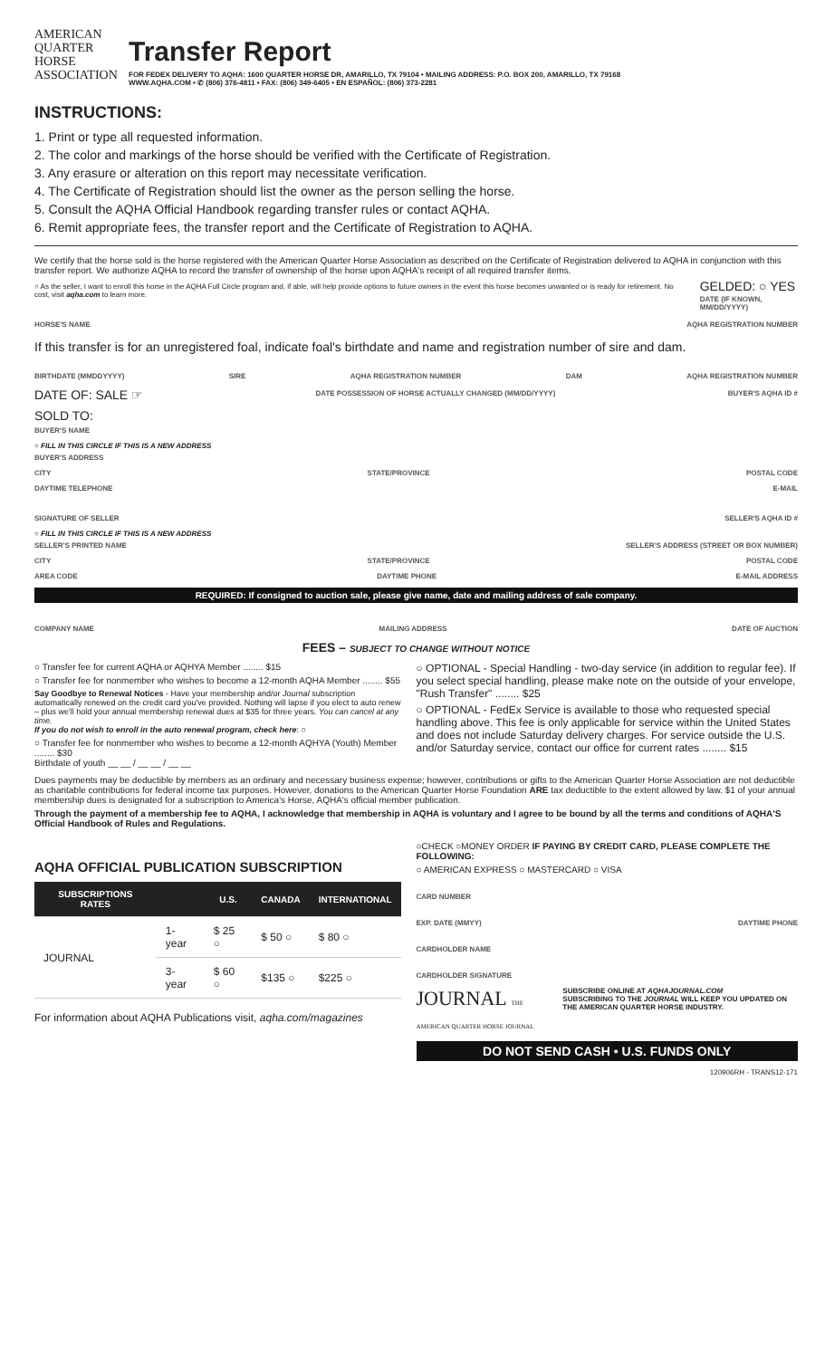AMERICAN
QUARTER
HORSE
ASSOCIATION
Transfer Report
FOR FEDEX DELIVERY TO AQHA: 1600 QUARTER HORSE DR, AMARILLO, TX 79104 • MAILING ADDRESS: P.O. BOX 200, AMARILLO, TX 79168
WWW.AQHA.COM • ✆ (806) 376-4811 • FAX: (806) 349-6405 • EN ESPAÑOL: (806) 373-2281
INSTRUCTIONS:
1. Print or type all requested information.
2. The color and markings of the horse should be verified with the Certificate of Registration.
3. Any erasure or alteration on this report may necessitate verification.
4. The Certificate of Registration should list the owner as the person selling the horse.
5. Consult the AQHA Official Handbook regarding transfer rules or contact AQHA.
6. Remit appropriate fees, the transfer report and the Certificate of Registration to AQHA.
We certify that the horse sold is the horse registered with the American Quarter Horse Association as described on the Certificate of Registration delivered to AQHA in conjunction with this transfer report. We authorize AQHA to record the transfer of ownership of the horse upon AQHA's receipt of all required transfer items.
○ As the seller, I want to enroll this horse in the AQHA Full Circle program and, if able, will help provide options to future owners in the event this horse becomes unwanted or is ready for retirement. No cost, visit aqha.com to learn more.
GELDED: ○ YES
DATE (IF KNOWN, MM/DD/YYYY)
HORSE'S NAME AQHA REGISTRATION NUMBER
If this transfer is for an unregistered foal, indicate foal's birthdate and name and registration number of sire and dam.
BIRTHDATE (MMDDYYYY) SIRE AQHA REGISTRATION NUMBER DAM AQHA REGISTRATION NUMBER
DATE OF: SALE ☞
DATE POSSESSION OF HORSE ACTUALLY CHANGED (MM/DD/YYYY)
BUYER'S AQHA ID #
SOLD TO:
BUYER'S NAME
○ FILL IN THIS CIRCLE IF THIS IS A NEW ADDRESS
BUYER'S ADDRESS
CITY STATE/PROVINCE POSTAL CODE
DAYTIME TELEPHONE E-MAIL
SIGNATURE OF SELLER SELLER'S AQHA ID #
○ FILL IN THIS CIRCLE IF THIS IS A NEW ADDRESS
SELLER'S PRINTED NAME SELLER'S ADDRESS (STREET OR BOX NUMBER)
CITY STATE/PROVINCE POSTAL CODE
AREA CODE DAYTIME PHONE E-MAIL ADDRESS
REQUIRED: If consigned to auction sale, please give name, date and mailing address of sale company.
COMPANY NAME MAILING ADDRESS DATE OF AUCTION
FEES – SUBJECT TO CHANGE WITHOUT NOTICE
○ Transfer fee for current AQHA or AQHYA Member ........ $15
○ Transfer fee for nonmember who wishes to become a 12-month AQHA Member ........ $55
Say Goodbye to Renewal Notices - Have your membership and/or Journal subscription automatically renewed on the credit card you've provided. Nothing will lapse if you elect to auto renew – plus we'll hold your annual membership renewal dues at $35 for three years. You can cancel at any time.
If you do not wish to enroll in the auto renewal program, check here: ○
○ Transfer fee for nonmember who wishes to become a 12-month AQHYA (Youth) Member ........ $30
Birthdate of youth __ __ / __ __ / __ __
○ OPTIONAL - Special Handling - two-day service (in addition to regular fee). If you select special handling, please make note on the outside of your envelope, "Rush Transfer" ........ $25
○ OPTIONAL - FedEx Service is available to those who requested special handling above. This fee is only applicable for service within the United States and does not include Saturday delivery charges. For service outside the U.S. and/or Saturday service, contact our office for current rates ........ $15
Dues payments may be deductible by members as an ordinary and necessary business expense; however, contributions or gifts to the American Quarter Horse Association are not deductible as charitable contributions for federal income tax purposes. However, donations to the American Quarter Horse Foundation ARE tax deductible to the extent allowed by law. $1 of your annual membership dues is designated for a subscription to America's Horse, AQHA's official member publication.
Through the payment of a membership fee to AQHA, I acknowledge that membership in AQHA is voluntary and I agree to be bound by all the terms and conditions of AQHA'S Official Handbook of Rules and Regulations.
AQHA OFFICIAL PUBLICATION SUBSCRIPTION
| SUBSCRIPTIONS RATES | | U.S. | CANADA | INTERNATIONAL |
| --- | --- | --- | --- | --- |
| JOURNAL | 1-year | $ 25 ○ | $ 50 ○ | $ 80 ○ |
| | 3-year | $ 60 ○ | $135 ○ | $225 ○ |
For information about AQHA Publications visit, aqha.com/magazines
○CHECK ○MONEY ORDER IF PAYING BY CREDIT CARD, PLEASE COMPLETE THE FOLLOWING:
○ AMERICAN EXPRESS ○ MASTERCARD ○ VISA
CARD NUMBER
EXP. DATE (MMYY) DAYTIME PHONE
CARDHOLDER NAME
CARDHOLDER SIGNATURE
JOURNAL THE AMERICAN QUARTER HORSE JOURNAL SUBSCRIBE ONLINE AT AQHAJOURNAL.COM
SUBSCRIBING TO THE JOURNAL WILL KEEP YOU UPDATED ON THE AMERICAN QUARTER HORSE INDUSTRY.
DO NOT SEND CASH • U.S. FUNDS ONLY
120906RH - TRANS12-171